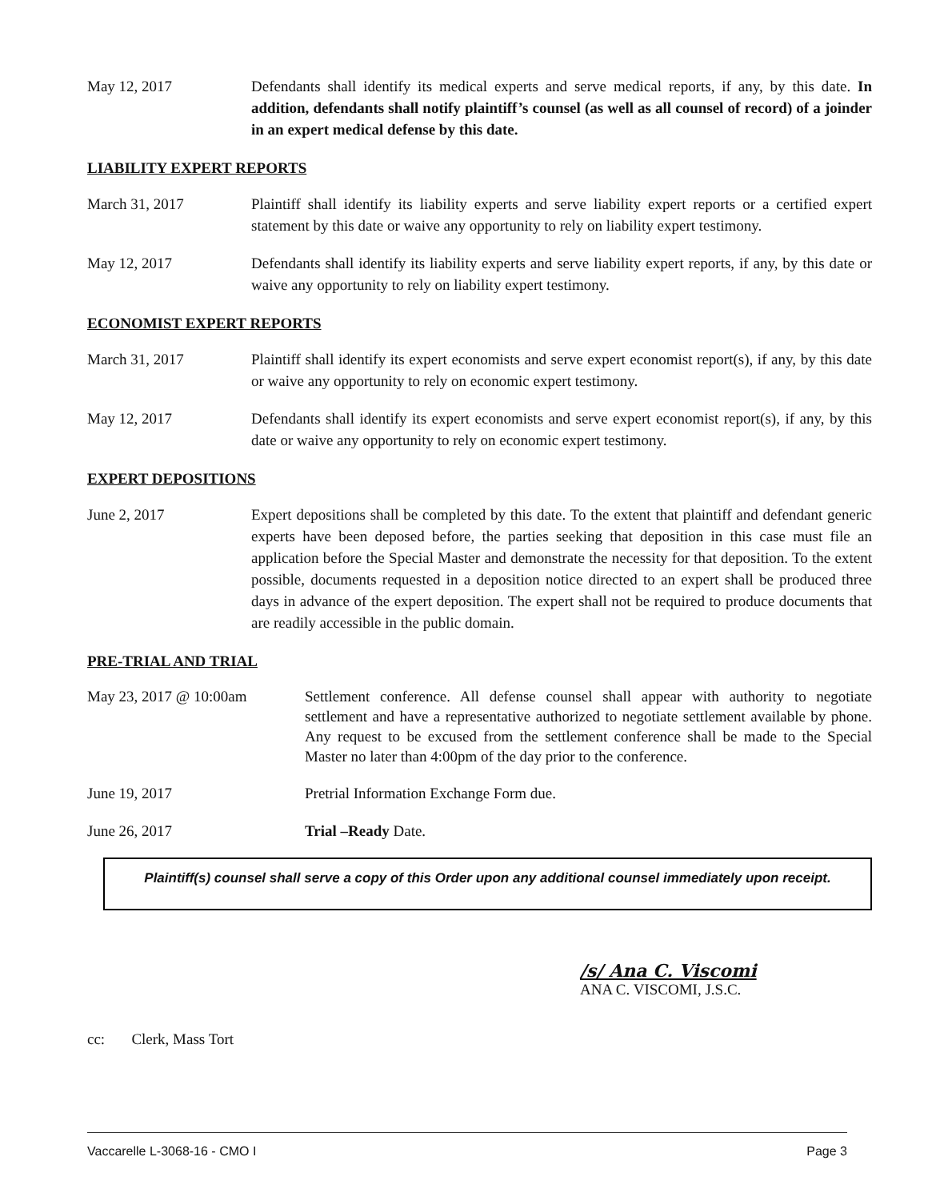May 12, 2017 Defendants shall identify its medical experts and serve medical reports, if any, by this date. In addition, defendants shall notify plaintiff’s counsel (as well as all counsel of record) of a joinder in an expert medical defense by this date.
LIABILITY EXPERT REPORTS
March 31, 2017 Plaintiff shall identify its liability experts and serve liability expert reports or a certified expert statement by this date or waive any opportunity to rely on liability expert testimony.
May 12, 2017 Defendants shall identify its liability experts and serve liability expert reports, if any, by this date or waive any opportunity to rely on liability expert testimony.
ECONOMIST EXPERT REPORTS
March 31, 2017 Plaintiff shall identify its expert economists and serve expert economist report(s), if any, by this date or waive any opportunity to rely on economic expert testimony.
May 12, 2017 Defendants shall identify its expert economists and serve expert economist report(s), if any, by this date or waive any opportunity to rely on economic expert testimony.
EXPERT DEPOSITIONS
June 2, 2017 Expert depositions shall be completed by this date. To the extent that plaintiff and defendant generic experts have been deposed before, the parties seeking that deposition in this case must file an application before the Special Master and demonstrate the necessity for that deposition. To the extent possible, documents requested in a deposition notice directed to an expert shall be produced three days in advance of the expert deposition. The expert shall not be required to produce documents that are readily accessible in the public domain.
PRE-TRIAL AND TRIAL
May 23, 2017 @ 10:00am Settlement conference. All defense counsel shall appear with authority to negotiate settlement and have a representative authorized to negotiate settlement available by phone. Any request to be excused from the settlement conference shall be made to the Special Master no later than 4:00pm of the day prior to the conference.
June 19, 2017 Pretrial Information Exchange Form due.
June 26, 2017 Trial –Ready Date.
Plaintiff(s) counsel shall serve a copy of this Order upon any additional counsel immediately upon receipt.
/s/ Ana C. Viscomi
ANA C. VISCOMI, J.S.C.
cc: Clerk, Mass Tort
Vaccarelle L-3068-16 - CMO I Page 3